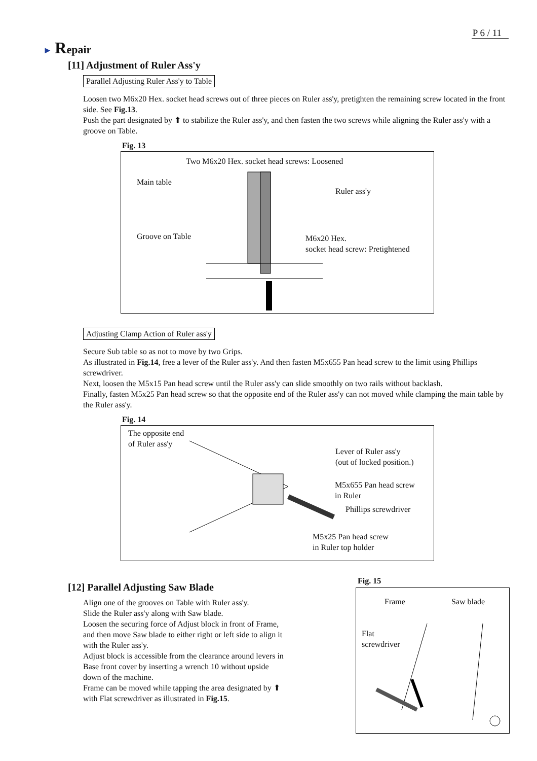P 6 / 11
► Repair
[11] Adjustment of Ruler Ass'y
Parallel Adjusting Ruler Ass'y to Table
Loosen two M6x20 Hex. socket head screws out of three pieces on Ruler ass'y, pretighten the remaining screw located in the front side. See Fig.13.
Push the part designated by ⬆ to stabilize the Ruler ass'y, and then fasten the two screws while aligning the Ruler ass'y with a groove on Table.
Fig. 13
Two M6x20 Hex. socket head screws: Loosened
Main table
Ruler ass'y
Groove on Table
M6x20 Hex.
socket head screw: Pretightened
Adjusting Clamp Action of Ruler ass'y
Secure Sub table so as not to move by two Grips.
As illustrated in Fig.14, free a lever of the Ruler ass'y. And then fasten M5x655 Pan head screw to the limit using Phillips screwdriver.
Next, loosen the M5x15 Pan head screw until the Ruler ass'y can slide smoothly on two rails without backlash.
Finally, fasten M5x25 Pan head screw so that the opposite end of the Ruler ass'y can not moved while clamping the main table by the Ruler ass'y.
Fig. 14
The opposite end
of Ruler ass'y
Lever of Ruler ass'y
(out of locked position.)
M5x655 Pan head screw
in Ruler
Phillips screwdriver
M5x25 Pan head screw
in Ruler top holder
[12] Parallel Adjusting Saw Blade
Align one of the grooves on Table with Ruler ass'y.
Slide the Ruler ass'y along with Saw blade.
Loosen the securing force of Adjust block in front of Frame, and then move Saw blade to either right or left side to align it with the Ruler ass'y.
Adjust block is accessible from the clearance around levers in Base front cover by inserting a wrench 10 without upside down of the machine.
Frame can be moved while tapping the area designated by ⬆ with Flat screwdriver as illustrated in Fig.15.
Fig. 15
Frame Saw blade
Flat
screwdriver